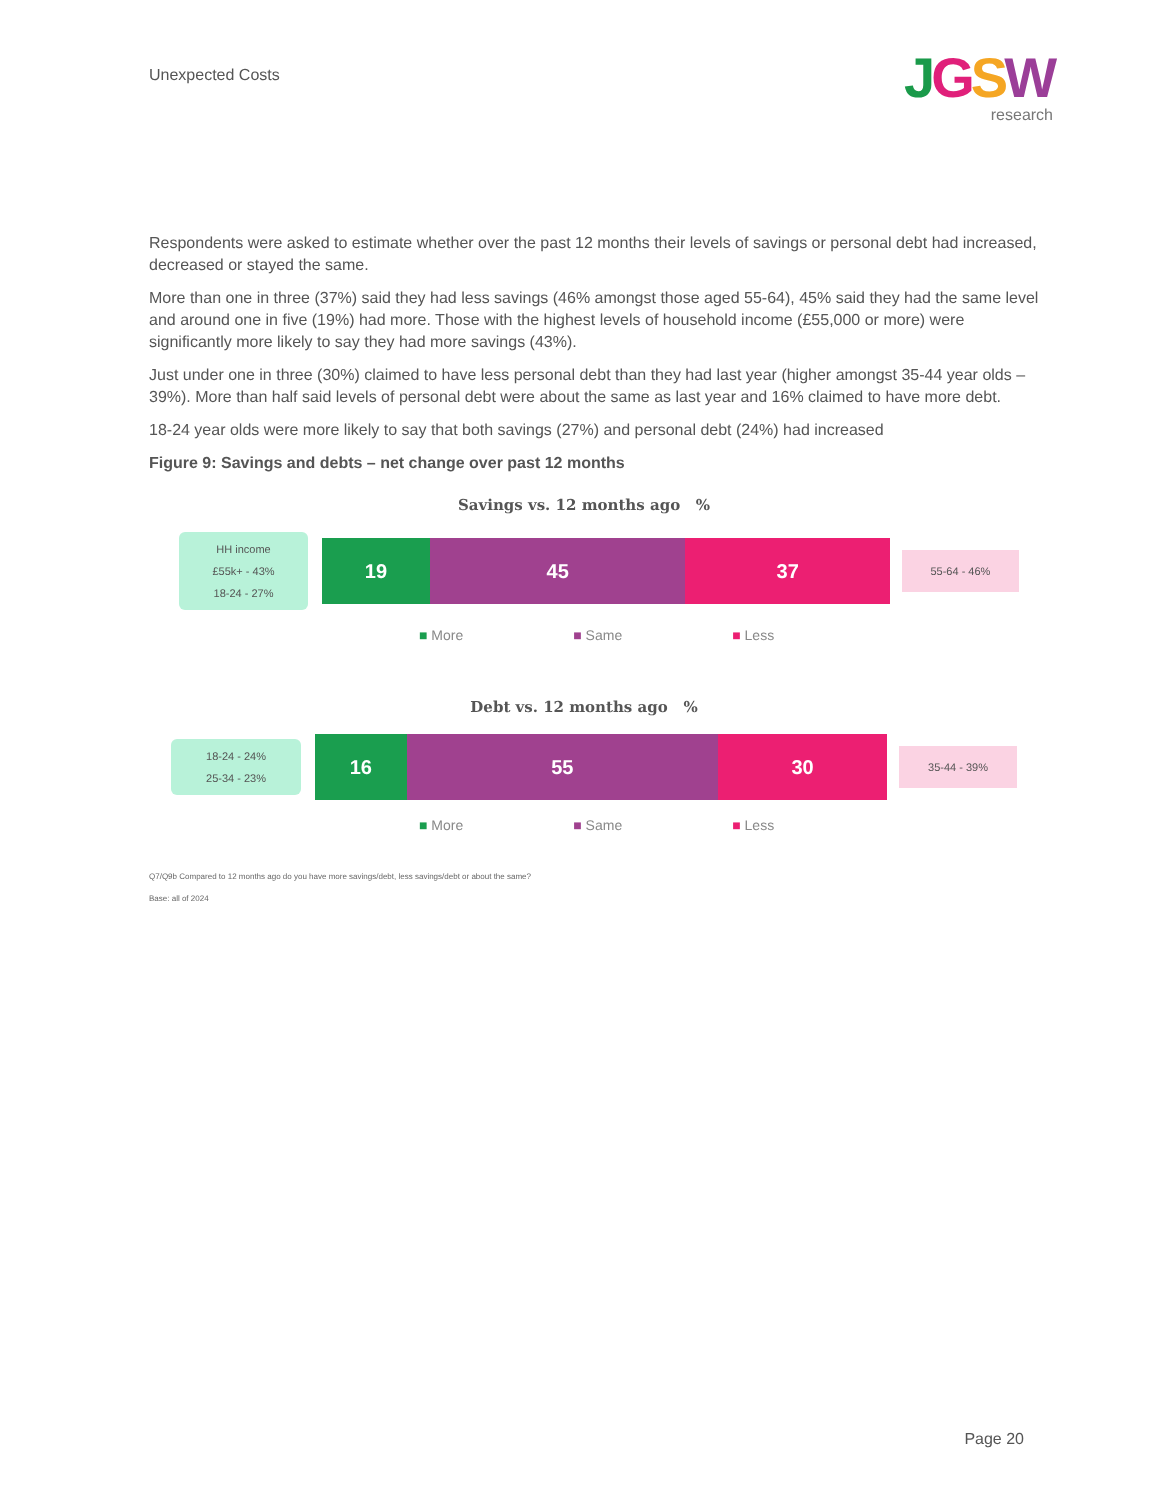Unexpected Costs
JGSW
research
Respondents were asked to estimate whether over the past 12 months their levels of savings or personal debt had increased, decreased or stayed the same.
More than one in three (37%) said they had less savings (46% amongst those aged 55-64), 45% said they had the same level and around one in five (19%) had more. Those with the highest levels of household income (£55,000 or more) were significantly more likely to say they had more savings (43%).
Just under one in three (30%) claimed to have less personal debt than they had last year (higher amongst 35-44 year olds – 39%). More than half said levels of personal debt were about the same as last year and 16% claimed to have more debt.
18-24 year olds were more likely to say that both savings (27%) and personal debt (24%) had increased
Figure 9: Savings and debts – net change over past 12 months
Savings vs. 12 months ago %
HH income
£55k+ - 43%
18-24 - 27%
19 45 37
55-64 - 46%
■ More ■ Same ■ Less
Debt vs. 12 months ago %
18-24 - 24%
25-34 - 23%
16 55 30
35-44 - 39%
■ More ■ Same ■ Less
Q7/Q9b Compared to 12 months ago do you have more savings/debt, less savings/debt or about the same?
Base: all of 2024
Page 20